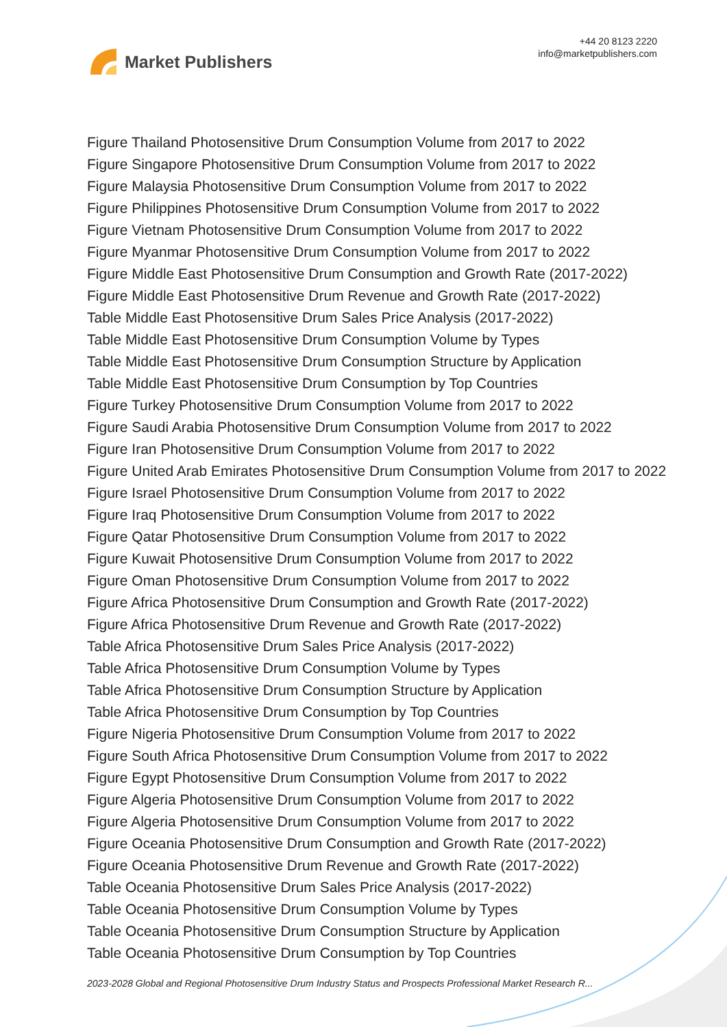Market Publishers
+44 20 8123 2220
info@marketpublishers.com
Figure Thailand Photosensitive Drum Consumption Volume from 2017 to 2022
Figure Singapore Photosensitive Drum Consumption Volume from 2017 to 2022
Figure Malaysia Photosensitive Drum Consumption Volume from 2017 to 2022
Figure Philippines Photosensitive Drum Consumption Volume from 2017 to 2022
Figure Vietnam Photosensitive Drum Consumption Volume from 2017 to 2022
Figure Myanmar Photosensitive Drum Consumption Volume from 2017 to 2022
Figure Middle East Photosensitive Drum Consumption and Growth Rate (2017-2022)
Figure Middle East Photosensitive Drum Revenue and Growth Rate (2017-2022)
Table Middle East Photosensitive Drum Sales Price Analysis (2017-2022)
Table Middle East Photosensitive Drum Consumption Volume by Types
Table Middle East Photosensitive Drum Consumption Structure by Application
Table Middle East Photosensitive Drum Consumption by Top Countries
Figure Turkey Photosensitive Drum Consumption Volume from 2017 to 2022
Figure Saudi Arabia Photosensitive Drum Consumption Volume from 2017 to 2022
Figure Iran Photosensitive Drum Consumption Volume from 2017 to 2022
Figure United Arab Emirates Photosensitive Drum Consumption Volume from 2017 to 2022
Figure Israel Photosensitive Drum Consumption Volume from 2017 to 2022
Figure Iraq Photosensitive Drum Consumption Volume from 2017 to 2022
Figure Qatar Photosensitive Drum Consumption Volume from 2017 to 2022
Figure Kuwait Photosensitive Drum Consumption Volume from 2017 to 2022
Figure Oman Photosensitive Drum Consumption Volume from 2017 to 2022
Figure Africa Photosensitive Drum Consumption and Growth Rate (2017-2022)
Figure Africa Photosensitive Drum Revenue and Growth Rate (2017-2022)
Table Africa Photosensitive Drum Sales Price Analysis (2017-2022)
Table Africa Photosensitive Drum Consumption Volume by Types
Table Africa Photosensitive Drum Consumption Structure by Application
Table Africa Photosensitive Drum Consumption by Top Countries
Figure Nigeria Photosensitive Drum Consumption Volume from 2017 to 2022
Figure South Africa Photosensitive Drum Consumption Volume from 2017 to 2022
Figure Egypt Photosensitive Drum Consumption Volume from 2017 to 2022
Figure Algeria Photosensitive Drum Consumption Volume from 2017 to 2022
Figure Algeria Photosensitive Drum Consumption Volume from 2017 to 2022
Figure Oceania Photosensitive Drum Consumption and Growth Rate (2017-2022)
Figure Oceania Photosensitive Drum Revenue and Growth Rate (2017-2022)
Table Oceania Photosensitive Drum Sales Price Analysis (2017-2022)
Table Oceania Photosensitive Drum Consumption Volume by Types
Table Oceania Photosensitive Drum Consumption Structure by Application
Table Oceania Photosensitive Drum Consumption by Top Countries
2023-2028 Global and Regional Photosensitive Drum Industry Status and Prospects Professional Market Research R...